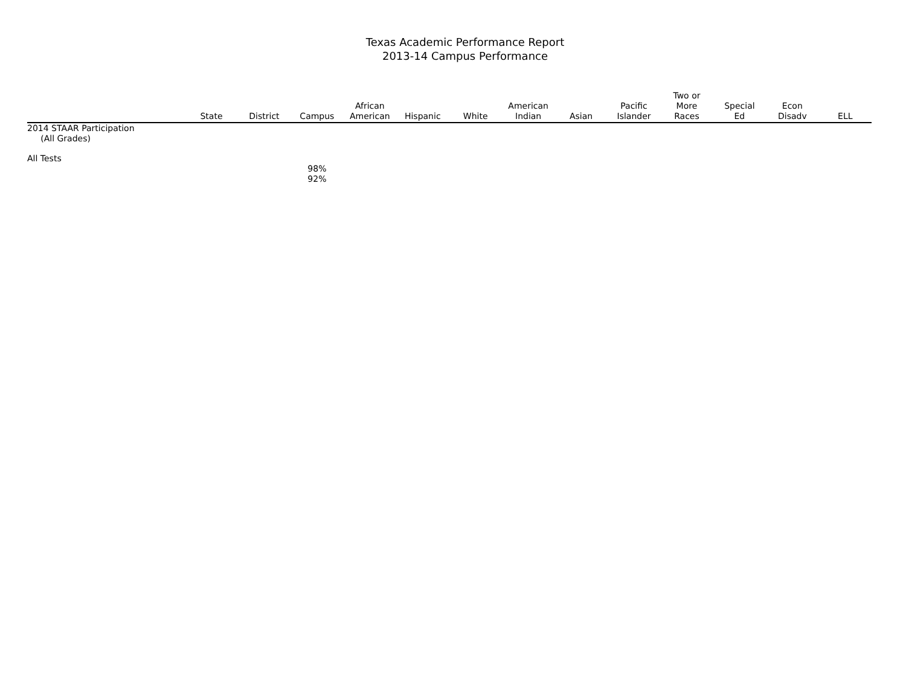Texas Academic Performance Report
2013-14 Campus Performance
| | State | District | Campus | African American | Hispanic | White | American Indian | Asian | Pacific Islander | Two or More Races | Special Ed | Econ Disadv | ELL |
| --- | --- | --- | --- | --- | --- | --- | --- | --- | --- | --- | --- | --- | --- |
| 2014 STAAR Participation (All Grades) | | | | | | | | | | | | | |
| All Tests | | | | | | | | | | | | | |
| | | | 98% 92% | | | | | | | | | | |